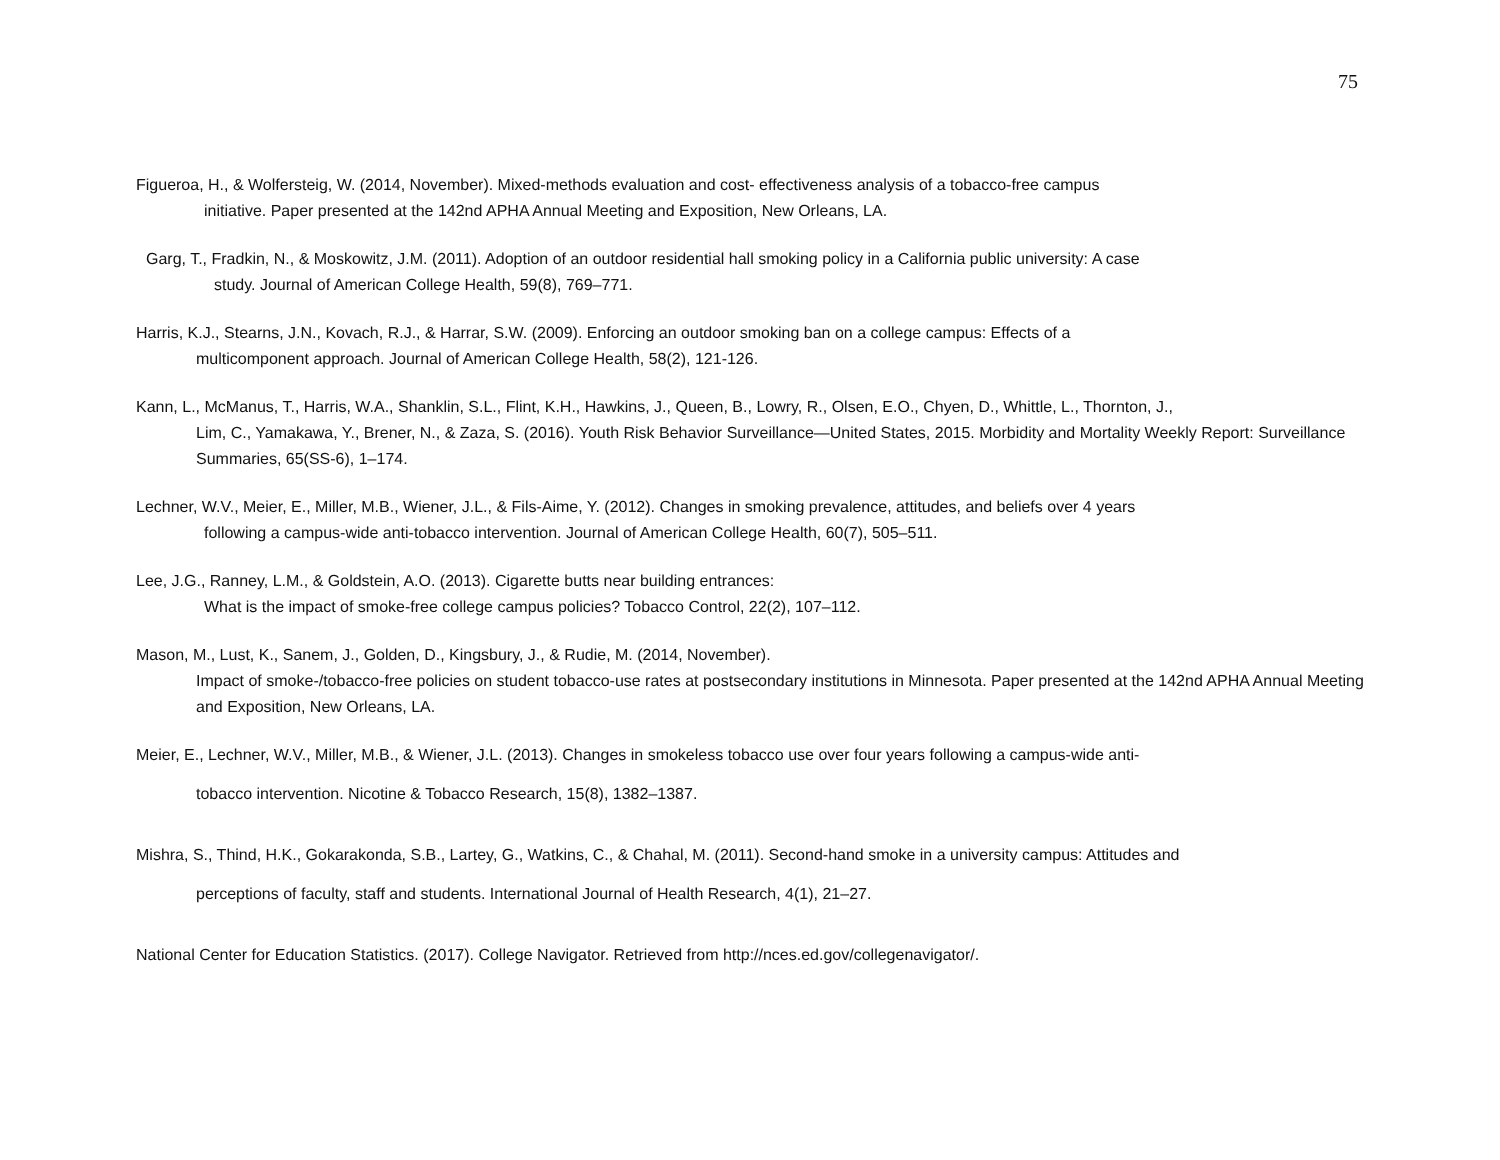75
Figueroa, H., & Wolfersteig, W. (2014, November). Mixed-methods evaluation and cost- effectiveness analysis of a tobacco-free campus
initiative. Paper presented at the 142nd APHA Annual Meeting and Exposition, New Orleans, LA.
Garg, T., Fradkin, N., & Moskowitz, J.M. (2011). Adoption of an outdoor residential hall smoking policy in a California public university: A case
study. Journal of American College Health, 59(8), 769–771.
Harris, K.J., Stearns, J.N., Kovach, R.J., & Harrar, S.W. (2009). Enforcing an outdoor smoking ban on a college campus: Effects of a
multicomponent approach. Journal of American College Health, 58(2), 121-126.
Kann, L., McManus, T., Harris, W.A., Shanklin, S.L., Flint, K.H., Hawkins, J., Queen, B., Lowry, R., Olsen, E.O., Chyen, D., Whittle, L., Thornton, J.,
Lim, C., Yamakawa, Y., Brener, N., & Zaza, S. (2016). Youth Risk Behavior Surveillance—United States, 2015. Morbidity and Mortality Weekly Report: Surveillance Summaries, 65(SS-6), 1–174.
Lechner, W.V., Meier, E., Miller, M.B., Wiener, J.L., & Fils-Aime, Y. (2012). Changes in smoking prevalence, attitudes, and beliefs over 4 years
following a campus-wide anti-tobacco intervention. Journal of American College Health, 60(7), 505–511.
Lee, J.G., Ranney, L.M., & Goldstein, A.O. (2013). Cigarette butts near building entrances:
What is the impact of smoke-free college campus policies? Tobacco Control, 22(2), 107–112.
Mason, M., Lust, K., Sanem, J., Golden, D., Kingsbury, J., & Rudie, M. (2014, November).
Impact of smoke-/tobacco-free policies on student tobacco-use rates at postsecondary institutions in Minnesota. Paper presented at the 142nd APHA Annual Meeting and Exposition, New Orleans, LA.
Meier, E., Lechner, W.V., Miller, M.B., & Wiener, J.L. (2013). Changes in smokeless tobacco use over four years following a campus-wide anti-
tobacco intervention. Nicotine & Tobacco Research, 15(8), 1382–1387.
Mishra, S., Thind, H.K., Gokarakonda, S.B., Lartey, G., Watkins, C., & Chahal, M. (2011). Second-hand smoke in a university campus: Attitudes and
perceptions of faculty, staff and students. International Journal of Health Research, 4(1), 21–27.
National Center for Education Statistics. (2017). College Navigator. Retrieved from http://nces.ed.gov/collegenavigator/.